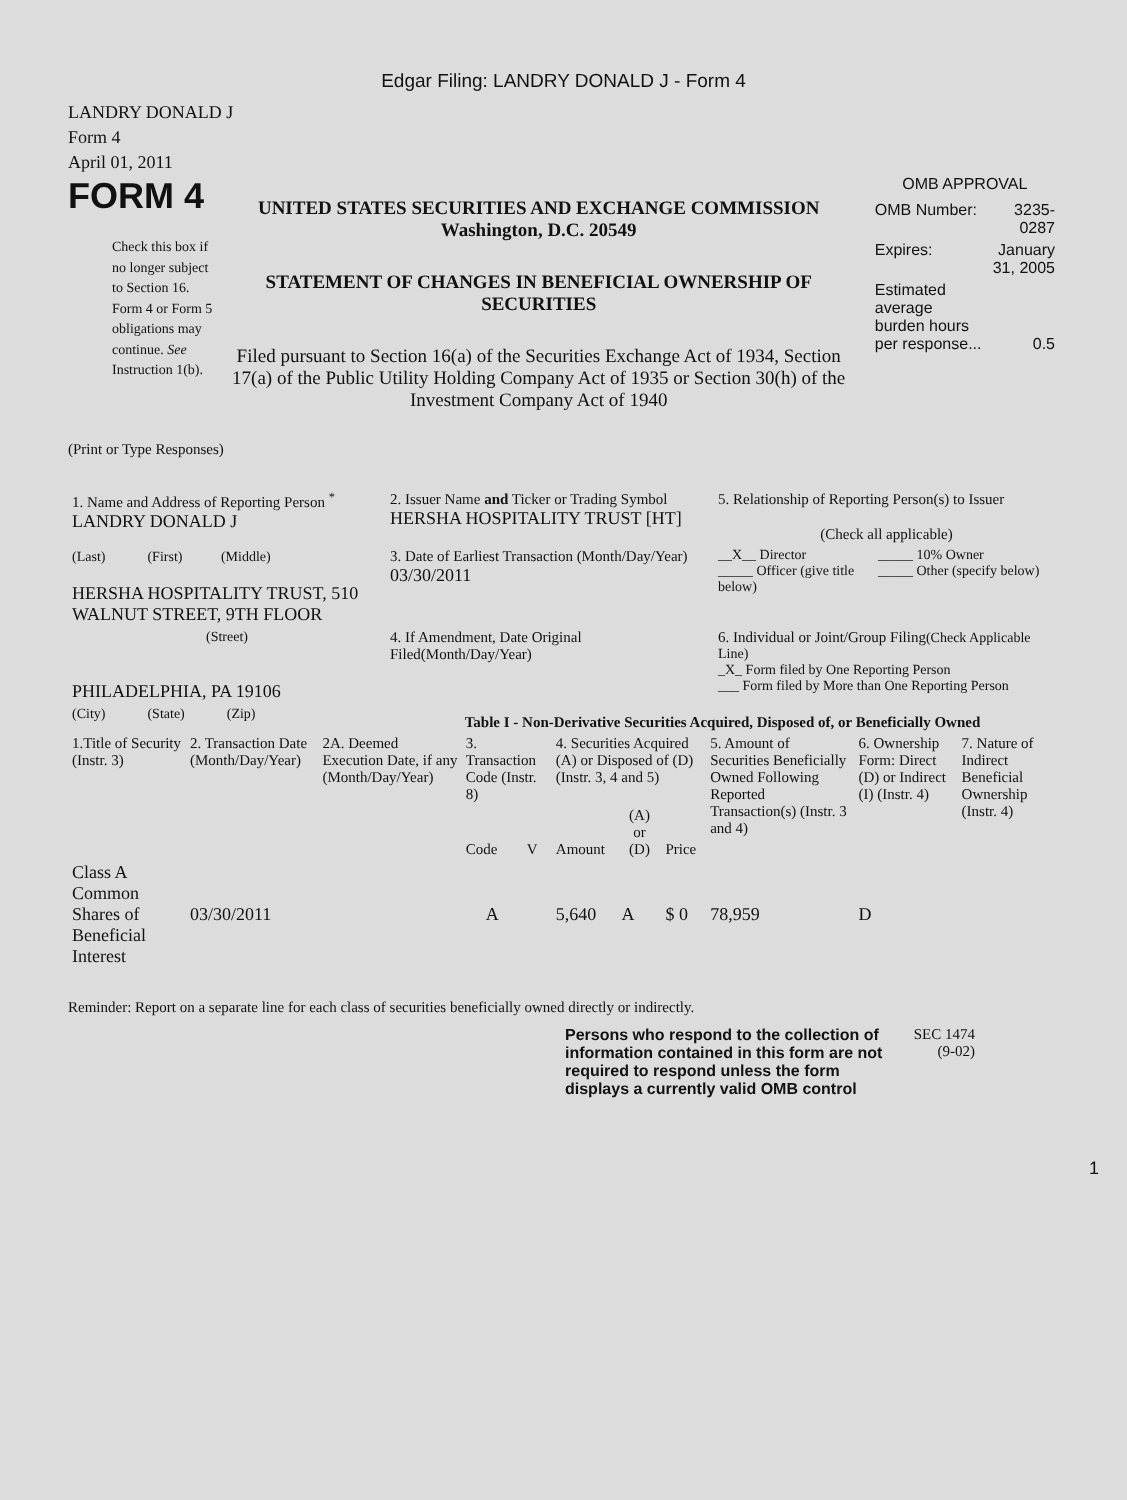Edgar Filing: LANDRY DONALD J - Form 4
LANDRY DONALD J
Form 4
April 01, 2011
FORM 4
Check this box if no longer subject to Section 16. Form 4 or Form 5 obligations may continue. See Instruction 1(b).
UNITED STATES SECURITIES AND EXCHANGE COMMISSION
Washington, D.C. 20549
STATEMENT OF CHANGES IN BENEFICIAL OWNERSHIP OF SECURITIES
Filed pursuant to Section 16(a) of the Securities Exchange Act of 1934, Section 17(a) of the Public Utility Holding Company Act of 1935 or Section 30(h) of the Investment Company Act of 1940
OMB APPROVAL
| OMB Number: | 3235-0287 |
| Expires: | January 31, 2005 |
| Estimated average burden hours per response... | 0.5 |
(Print or Type Responses)
| 1. Name and Address of Reporting Person <sup>*</sup> LANDRY DONALD J | 2. Issuer Name and Ticker or Trading Symbol HERSHA HOSPITALITY TRUST [HT] | 5. Relationship of Reporting Person(s) to Issuer (Check all applicable) |
| (Last) (First) (Middle) HERSHA HOSPITALITY TRUST, 510 WALNUT STREET, 9TH FLOOR | 3. Date of Earliest Transaction (Month/Day/Year) 03/30/2011 | __X__ Director _____ Officer (give title below) _____ 10% Owner _____ Other (specify below) |
| (Street) PHILADELPHIA, PA 19106 | 4. If Amendment, Date Original Filed(Month/Day/Year) | 6. Individual or Joint/Group Filing (Check Applicable Line) _X_ Form filed by One Reporting Person ___ Form filed by More than One Reporting Person |
| (City) (State) (Zip) | Table I - Non-Derivative Securities Acquired, Disposed of, or Beneficially Owned | |
| 1.Title of Security (Instr. 3) | 2. Transaction Date (Month/Day/Year) | 2A. Deemed Execution Date, if any (Month/Day/Year) | 3. Transaction Code (Instr. 8) | | 4. Securities Acquired (A) or Disposed of (D) (Instr. 3, 4 and 5) | | | 5. Amount of Securities Beneficially Owned Following Reported Transaction(s) (Instr. 3 and 4) | 6. Ownership Form: Direct (D) or Indirect (I) (Instr. 4) | 7. Nature of Indirect Beneficial Ownership (Instr. 4) |
| --- | --- | --- | --- | --- | --- | --- | --- | --- | --- | --- |
| | | | Code | V | Amount | (A) or (D) | Price | | | |
| Class A Common Shares of Beneficial Interest | 03/30/2011 | | A | | 5,640 | A | $ 0 | 78,959 | D | |
Reminder: Report on a separate line for each class of securities beneficially owned directly or indirectly.
Persons who respond to the collection of information contained in this form are not required to respond unless the form displays a currently valid OMB control
SEC 1474 (9-02)
1